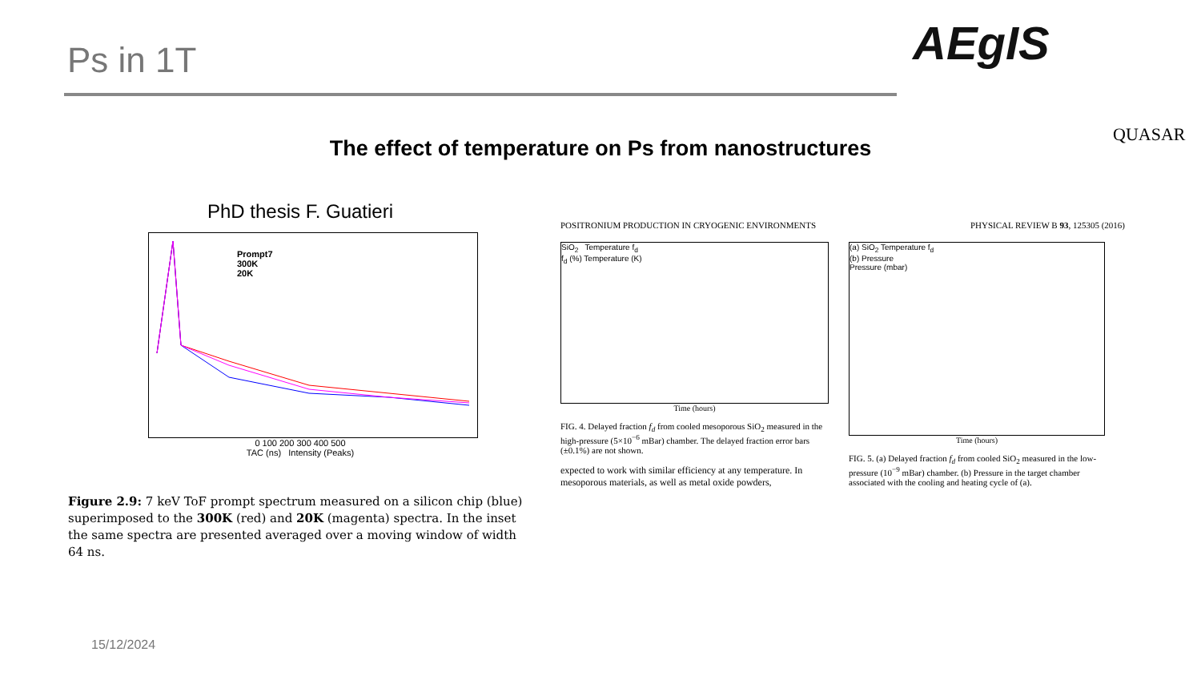Ps in 1T AEgIS
QUASAR
The effect of temperature on Ps from nanostructures
PhD thesis F. Guatieri
Prompt7
300K
20K
0 100 200 300 400 500
TAC (ns) Intensity (Peaks)
Figure 2.9: 7 keV ToF prompt spectrum measured on a silicon chip (blue) superimposed to the 300K (red) and 20K (magenta) spectra. In the inset the same spectra are presented averaged over a moving window of width 64 ns.
POSITRONIUM PRODUCTION IN CRYOGENIC ENVIRONMENTS PHYSICAL REVIEW B 93, 125305 (2016)
SiO<sub>2</sub> Temperature f<sub>d</sub>
f<sub>d</sub> (%) Temperature (K)
Time (hours)
FIG. 4. Delayed fraction f<sub>d</sub> from cooled mesoporous SiO<sub>2</sub> measured in the high-pressure (5×10<sup>−6</sup> mBar) chamber. The delayed fraction error bars (±0.1%) are not shown.
expected to work with similar efficiency at any temperature. In mesoporous materials, as well as metal oxide powders,
(a) SiO<sub>2</sub> Temperature f<sub>d</sub>
(b) Pressure
Pressure (mbar)
Time (hours)
FIG. 5. (a) Delayed fraction f<sub>d</sub> from cooled SiO<sub>2</sub> measured in the low-pressure (10<sup>−9</sup> mBar) chamber. (b) Pressure in the target chamber associated with the cooling and heating cycle of (a).
15/12/2024